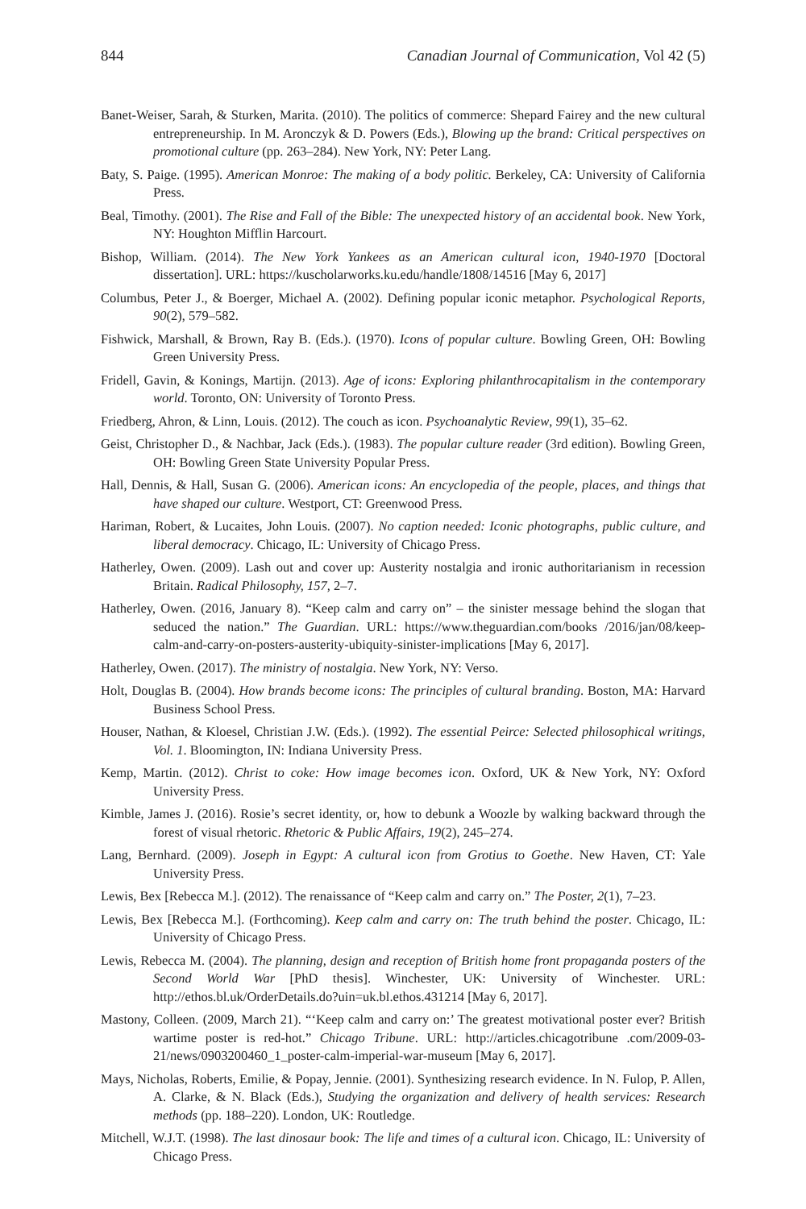844 Canadian Journal of Communication, Vol 42 (5)
Banet-Weiser, Sarah, & Sturken, Marita. (2010). The politics of commerce: Shepard Fairey and the new cultural entrepreneurship. In M. Aronczyk & D. Powers (Eds.), Blowing up the brand: Critical perspectives on promotional culture (pp. 263–284). New York, NY: Peter Lang.
Baty, S. Paige. (1995). American Monroe: The making of a body politic. Berkeley, CA: University of California Press.
Beal, Timothy. (2001). The Rise and Fall of the Bible: The unexpected history of an accidental book. New York, NY: Houghton Mifflin Harcourt.
Bishop, William. (2014). The New York Yankees as an American cultural icon, 1940-1970 [Doctoral dissertation]. URL: https://kuscholarworks.ku.edu/handle/1808/14516 [May 6, 2017]
Columbus, Peter J., & Boerger, Michael A. (2002). Defining popular iconic metaphor. Psychological Reports, 90(2), 579–582.
Fishwick, Marshall, & Brown, Ray B. (Eds.). (1970). Icons of popular culture. Bowling Green, OH: Bowling Green University Press.
Fridell, Gavin, & Konings, Martijn. (2013). Age of icons: Exploring philanthrocapitalism in the contemporary world. Toronto, ON: University of Toronto Press.
Friedberg, Ahron, & Linn, Louis. (2012). The couch as icon. Psychoanalytic Review, 99(1), 35–62.
Geist, Christopher D., & Nachbar, Jack (Eds.). (1983). The popular culture reader (3rd edition). Bowling Green, OH: Bowling Green State University Popular Press.
Hall, Dennis, & Hall, Susan G. (2006). American icons: An encyclopedia of the people, places, and things that have shaped our culture. Westport, CT: Greenwood Press.
Hariman, Robert, & Lucaites, John Louis. (2007). No caption needed: Iconic photographs, public culture, and liberal democracy. Chicago, IL: University of Chicago Press.
Hatherley, Owen. (2009). Lash out and cover up: Austerity nostalgia and ironic authoritarianism in recession Britain. Radical Philosophy, 157, 2–7.
Hatherley, Owen. (2016, January 8). “Keep calm and carry on” – the sinister message behind the slogan that seduced the nation.” The Guardian. URL: https://www.theguardian.com/books /2016/jan/08/keep-calm-and-carry-on-posters-austerity-ubiquity-sinister-implications [May 6, 2017].
Hatherley, Owen. (2017). The ministry of nostalgia. New York, NY: Verso.
Holt, Douglas B. (2004). How brands become icons: The principles of cultural branding. Boston, MA: Harvard Business School Press.
Houser, Nathan, & Kloesel, Christian J.W. (Eds.). (1992). The essential Peirce: Selected philosophical writings, Vol. 1. Bloomington, IN: Indiana University Press.
Kemp, Martin. (2012). Christ to coke: How image becomes icon. Oxford, UK & New York, NY: Oxford University Press.
Kimble, James J. (2016). Rosie’s secret identity, or, how to debunk a Woozle by walking backward through the forest of visual rhetoric. Rhetoric & Public Affairs, 19(2), 245–274.
Lang, Bernhard. (2009). Joseph in Egypt: A cultural icon from Grotius to Goethe. New Haven, CT: Yale University Press.
Lewis, Bex [Rebecca M.]. (2012). The renaissance of “Keep calm and carry on.” The Poster, 2(1), 7–23.
Lewis, Bex [Rebecca M.]. (Forthcoming). Keep calm and carry on: The truth behind the poster. Chicago, IL: University of Chicago Press.
Lewis, Rebecca M. (2004). The planning, design and reception of British home front propaganda posters of the Second World War [PhD thesis]. Winchester, UK: University of Winchester. URL: http://ethos.bl.uk/OrderDetails.do?uin=uk.bl.ethos.431214 [May 6, 2017].
Mastony, Colleen. (2009, March 21). “‘Keep calm and carry on:’ The greatest motivational poster ever? British wartime poster is red-hot.” Chicago Tribune. URL: http://articles.chicagotribune .com/2009-03-21/news/0903200460_1_poster-calm-imperial-war-museum [May 6, 2017].
Mays, Nicholas, Roberts, Emilie, & Popay, Jennie. (2001). Synthesizing research evidence. In N. Fulop, P. Allen, A. Clarke, & N. Black (Eds.), Studying the organization and delivery of health services: Research methods (pp. 188–220). London, UK: Routledge.
Mitchell, W.J.T. (1998). The last dinosaur book: The life and times of a cultural icon. Chicago, IL: University of Chicago Press.